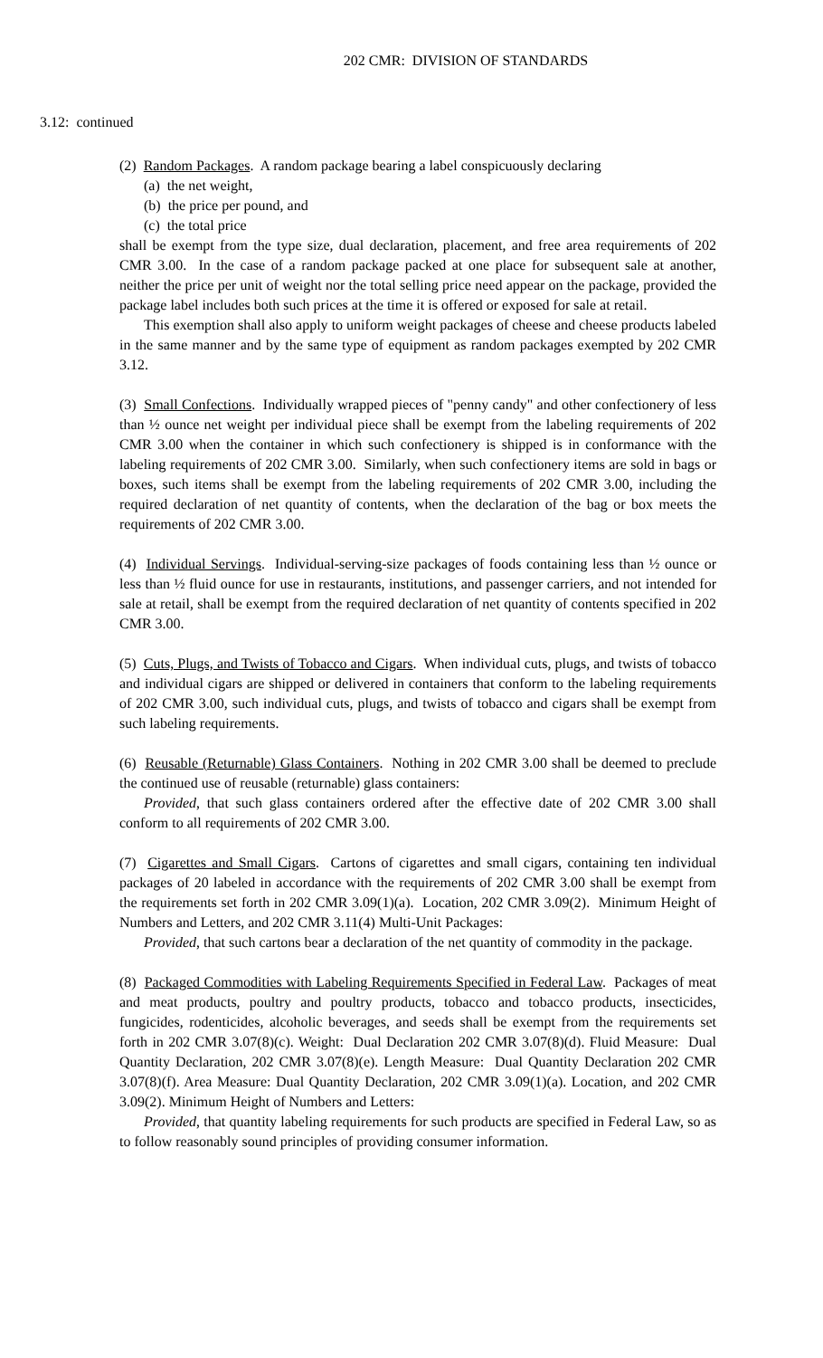202 CMR: DIVISION OF STANDARDS
3.12: continued
(2) Random Packages. A random package bearing a label conspicuously declaring
(a) the net weight,
(b) the price per pound, and
(c) the total price
shall be exempt from the type size, dual declaration, placement, and free area requirements of 202 CMR 3.00. In the case of a random package packed at one place for subsequent sale at another, neither the price per unit of weight nor the total selling price need appear on the package, provided the package label includes both such prices at the time it is offered or exposed for sale at retail.
This exemption shall also apply to uniform weight packages of cheese and cheese products labeled in the same manner and by the same type of equipment as random packages exempted by 202 CMR 3.12.
(3) Small Confections. Individually wrapped pieces of "penny candy" and other confectionery of less than ½ ounce net weight per individual piece shall be exempt from the labeling requirements of 202 CMR 3.00 when the container in which such confectionery is shipped is in conformance with the labeling requirements of 202 CMR 3.00. Similarly, when such confectionery items are sold in bags or boxes, such items shall be exempt from the labeling requirements of 202 CMR 3.00, including the required declaration of net quantity of contents, when the declaration of the bag or box meets the requirements of 202 CMR 3.00.
(4) Individual Servings. Individual-serving-size packages of foods containing less than ½ ounce or less than ½ fluid ounce for use in restaurants, institutions, and passenger carriers, and not intended for sale at retail, shall be exempt from the required declaration of net quantity of contents specified in 202 CMR 3.00.
(5) Cuts, Plugs, and Twists of Tobacco and Cigars. When individual cuts, plugs, and twists of tobacco and individual cigars are shipped or delivered in containers that conform to the labeling requirements of 202 CMR 3.00, such individual cuts, plugs, and twists of tobacco and cigars shall be exempt from such labeling requirements.
(6) Reusable (Returnable) Glass Containers. Nothing in 202 CMR 3.00 shall be deemed to preclude the continued use of reusable (returnable) glass containers:
Provided, that such glass containers ordered after the effective date of 202 CMR 3.00 shall conform to all requirements of 202 CMR 3.00.
(7) Cigarettes and Small Cigars. Cartons of cigarettes and small cigars, containing ten individual packages of 20 labeled in accordance with the requirements of 202 CMR 3.00 shall be exempt from the requirements set forth in 202 CMR 3.09(1)(a). Location, 202 CMR 3.09(2). Minimum Height of Numbers and Letters, and 202 CMR 3.11(4) Multi-Unit Packages:
Provided, that such cartons bear a declaration of the net quantity of commodity in the package.
(8) Packaged Commodities with Labeling Requirements Specified in Federal Law. Packages of meat and meat products, poultry and poultry products, tobacco and tobacco products, insecticides, fungicides, rodenticides, alcoholic beverages, and seeds shall be exempt from the requirements set forth in 202 CMR 3.07(8)(c). Weight: Dual Declaration 202 CMR 3.07(8)(d). Fluid Measure: Dual Quantity Declaration, 202 CMR 3.07(8)(e). Length Measure: Dual Quantity Declaration 202 CMR 3.07(8)(f). Area Measure: Dual Quantity Declaration, 202 CMR 3.09(1)(a). Location, and 202 CMR 3.09(2). Minimum Height of Numbers and Letters:
Provided, that quantity labeling requirements for such products are specified in Federal Law, so as to follow reasonably sound principles of providing consumer information.